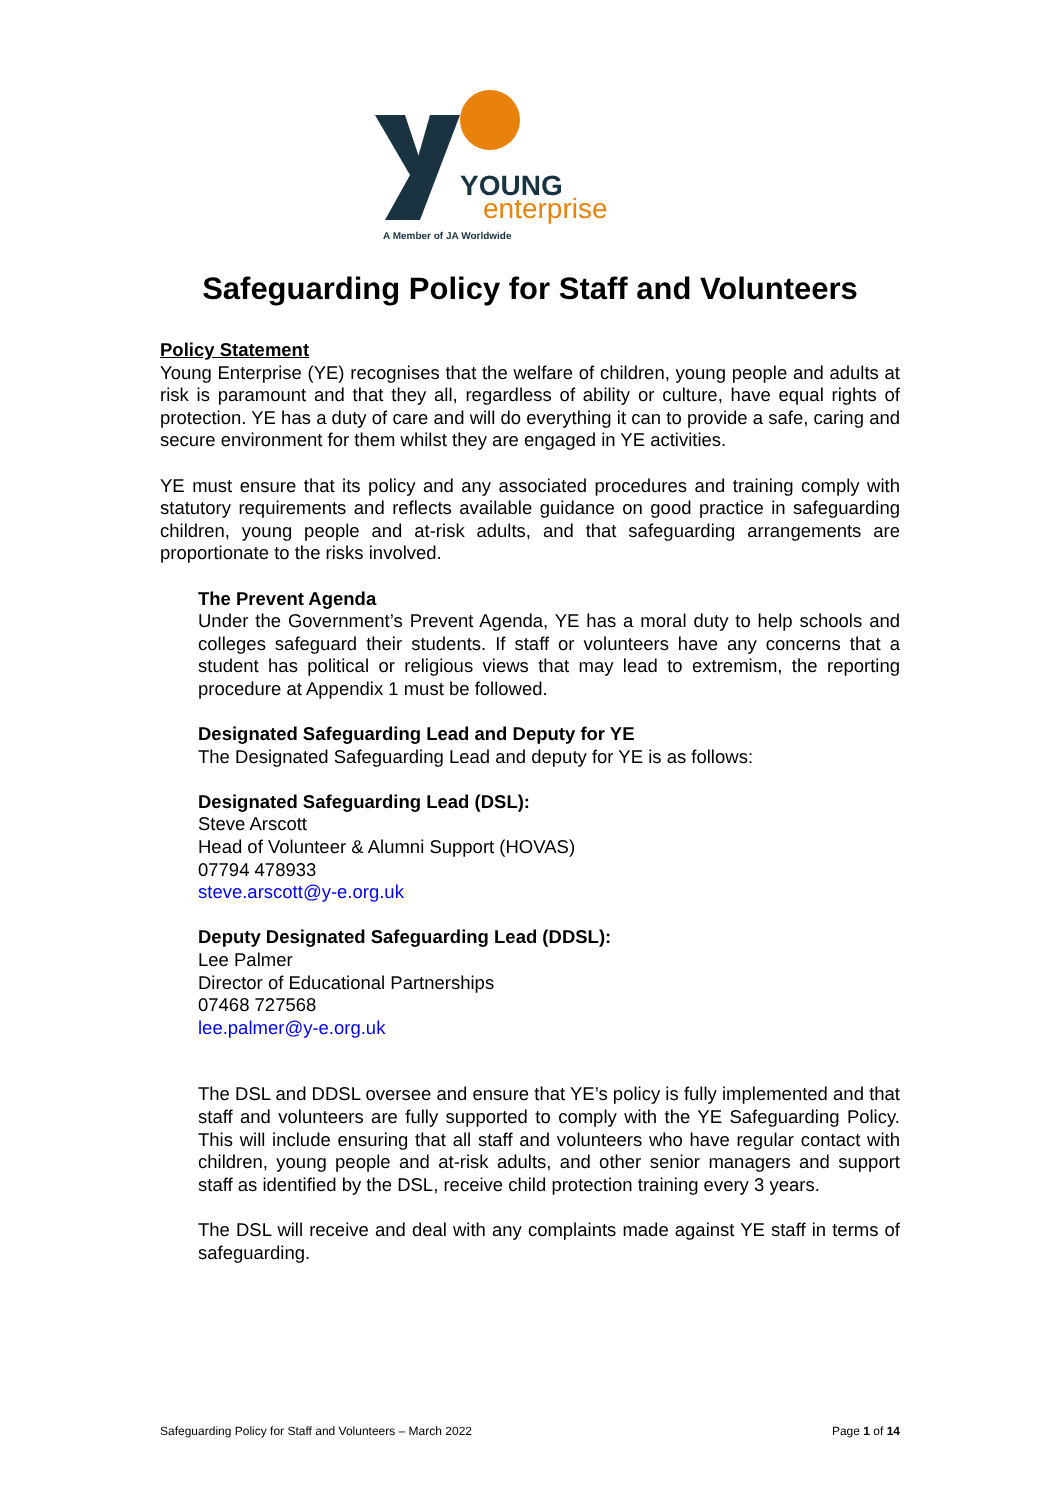YOUNG
enterprise
A Member of JA Worldwide
Safeguarding Policy for Staff and Volunteers
Policy Statement
Young Enterprise (YE) recognises that the welfare of children, young people and adults at risk is paramount and that they all, regardless of ability or culture, have equal rights of protection. YE has a duty of care and will do everything it can to provide a safe, caring and secure environment for them whilst they are engaged in YE activities.
YE must ensure that its policy and any associated procedures and training comply with statutory requirements and reflects available guidance on good practice in safeguarding children, young people and at-risk adults, and that safeguarding arrangements are proportionate to the risks involved.
The Prevent Agenda
Under the Government’s Prevent Agenda, YE has a moral duty to help schools and colleges safeguard their students. If staff or volunteers have any concerns that a student has political or religious views that may lead to extremism, the reporting procedure at Appendix 1 must be followed.
Designated Safeguarding Lead and Deputy for YE
The Designated Safeguarding Lead and deputy for YE is as follows:
Designated Safeguarding Lead (DSL):
Steve Arscott
Head of Volunteer & Alumni Support (HOVAS)
07794 478933
steve.arscott@y-e.org.uk
Deputy Designated Safeguarding Lead (DDSL):
Lee Palmer
Director of Educational Partnerships
07468 727568
lee.palmer@y-e.org.uk
The DSL and DDSL oversee and ensure that YE’s policy is fully implemented and that staff and volunteers are fully supported to comply with the YE Safeguarding Policy. This will include ensuring that all staff and volunteers who have regular contact with children, young people and at-risk adults, and other senior managers and support staff as identified by the DSL, receive child protection training every 3 years.
The DSL will receive and deal with any complaints made against YE staff in terms of safeguarding.
Safeguarding Policy for Staff and Volunteers – March 2022 Page 1 of 14